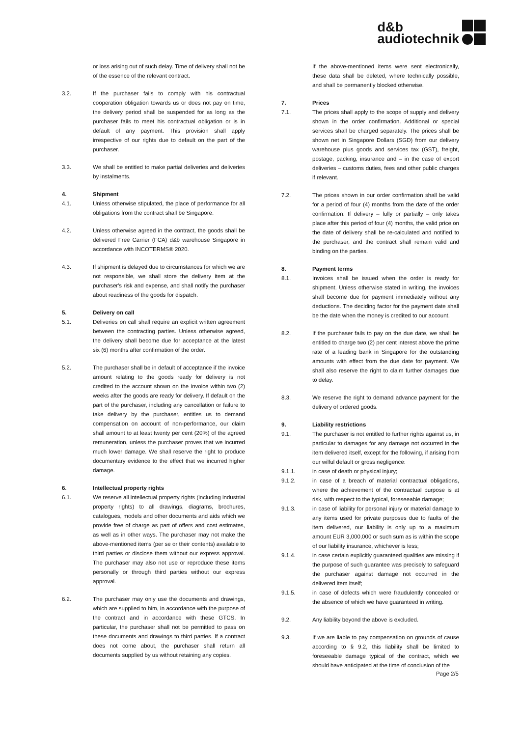d&b
audiotechnik
or loss arising out of such delay. Time of delivery shall not be of the essence of the relevant contract.
3.2. If the purchaser fails to comply with his contractual cooperation obligation towards us or does not pay on time, the delivery period shall be suspended for as long as the purchaser fails to meet his contractual obligation or is in default of any payment. This provision shall apply irrespective of our rights due to default on the part of the purchaser.
3.3. We shall be entitled to make partial deliveries and deliveries by instalments.
4. Shipment
4.1. Unless otherwise stipulated, the place of performance for all obligations from the contract shall be Singapore.
4.2. Unless otherwise agreed in the contract, the goods shall be delivered Free Carrier (FCA) d&b warehouse Singapore in accordance with INCOTERMS® 2020.
4.3. If shipment is delayed due to circumstances for which we are not responsible, we shall store the delivery item at the purchaser's risk and expense, and shall notify the purchaser about readiness of the goods for dispatch.
5. Delivery on call
5.1. Deliveries on call shall require an explicit written agreement between the contracting parties. Unless otherwise agreed, the delivery shall become due for acceptance at the latest six (6) months after confirmation of the order.
5.2. The purchaser shall be in default of acceptance if the invoice amount relating to the goods ready for delivery is not credited to the account shown on the invoice within two (2) weeks after the goods are ready for delivery. If default on the part of the purchaser, including any cancellation or failure to take delivery by the purchaser, entitles us to demand compensation on account of non-performance, our claim shall amount to at least twenty per cent (20%) of the agreed remuneration, unless the purchaser proves that we incurred much lower damage. We shall reserve the right to produce documentary evidence to the effect that we incurred higher damage.
6. Intellectual property rights
6.1. We reserve all intellectual property rights (including industrial property rights) to all drawings, diagrams, brochures, catalogues, models and other documents and aids which we provide free of charge as part of offers and cost estimates, as well as in other ways. The purchaser may not make the above-mentioned items (per se or their contents) available to third parties or disclose them without our express approval. The purchaser may also not use or reproduce these items personally or through third parties without our express approval.
6.2. The purchaser may only use the documents and drawings, which are supplied to him, in accordance with the purpose of the contract and in accordance with these GTCS. In particular, the purchaser shall not be permitted to pass on these documents and drawings to third parties. If a contract does not come about, the purchaser shall return all documents supplied by us without retaining any copies.
If the above-mentioned items were sent electronically, these data shall be deleted, where technically possible, and shall be permanently blocked otherwise.
7. Prices
7.1. The prices shall apply to the scope of supply and delivery shown in the order confirmation. Additional or special services shall be charged separately. The prices shall be shown net in Singapore Dollars (SGD) from our delivery warehouse plus goods and services tax (GST), freight, postage, packing, insurance and – in the case of export deliveries – customs duties, fees and other public charges if relevant.
7.2. The prices shown in our order confirmation shall be valid for a period of four (4) months from the date of the order confirmation. If delivery – fully or partially – only takes place after this period of four (4) months, the valid price on the date of delivery shall be re-calculated and notified to the purchaser, and the contract shall remain valid and binding on the parties.
8. Payment terms
8.1. Invoices shall be issued when the order is ready for shipment. Unless otherwise stated in writing, the invoices shall become due for payment immediately without any deductions. The deciding factor for the payment date shall be the date when the money is credited to our account.
8.2. If the purchaser fails to pay on the due date, we shall be entitled to charge two (2) per cent interest above the prime rate of a leading bank in Singapore for the outstanding amounts with effect from the due date for payment. We shall also reserve the right to claim further damages due to delay.
8.3. We reserve the right to demand advance payment for the delivery of ordered goods.
9. Liability restrictions
9.1. The purchaser is not entitled to further rights against us, in particular to damages for any damage not occurred in the item delivered itself, except for the following, if arising from our wilful default or gross negligence:
9.1.1. in case of death or physical injury;
9.1.2. in case of a breach of material contractual obligations, where the achievement of the contractual purpose is at risk, with respect to the typical, foreseeable damage;
9.1.3. in case of liability for personal injury or material damage to any items used for private purposes due to faults of the item delivered, our liability is only up to a maximum amount EUR 3,000,000 or such sum as is within the scope of our liability insurance, whichever is less;
9.1.4. in case certain explicitly guaranteed qualities are missing if the purpose of such guarantee was precisely to safeguard the purchaser against damage not occurred in the delivered item itself;
9.1.5. in case of defects which were fraudulently concealed or the absence of which we have guaranteed in writing.
9.2. Any liability beyond the above is excluded.
9.3. If we are liable to pay compensation on grounds of cause according to § 9.2, this liability shall be limited to foreseeable damage typical of the contract, which we should have anticipated at the time of conclusion of the
Page 2/5